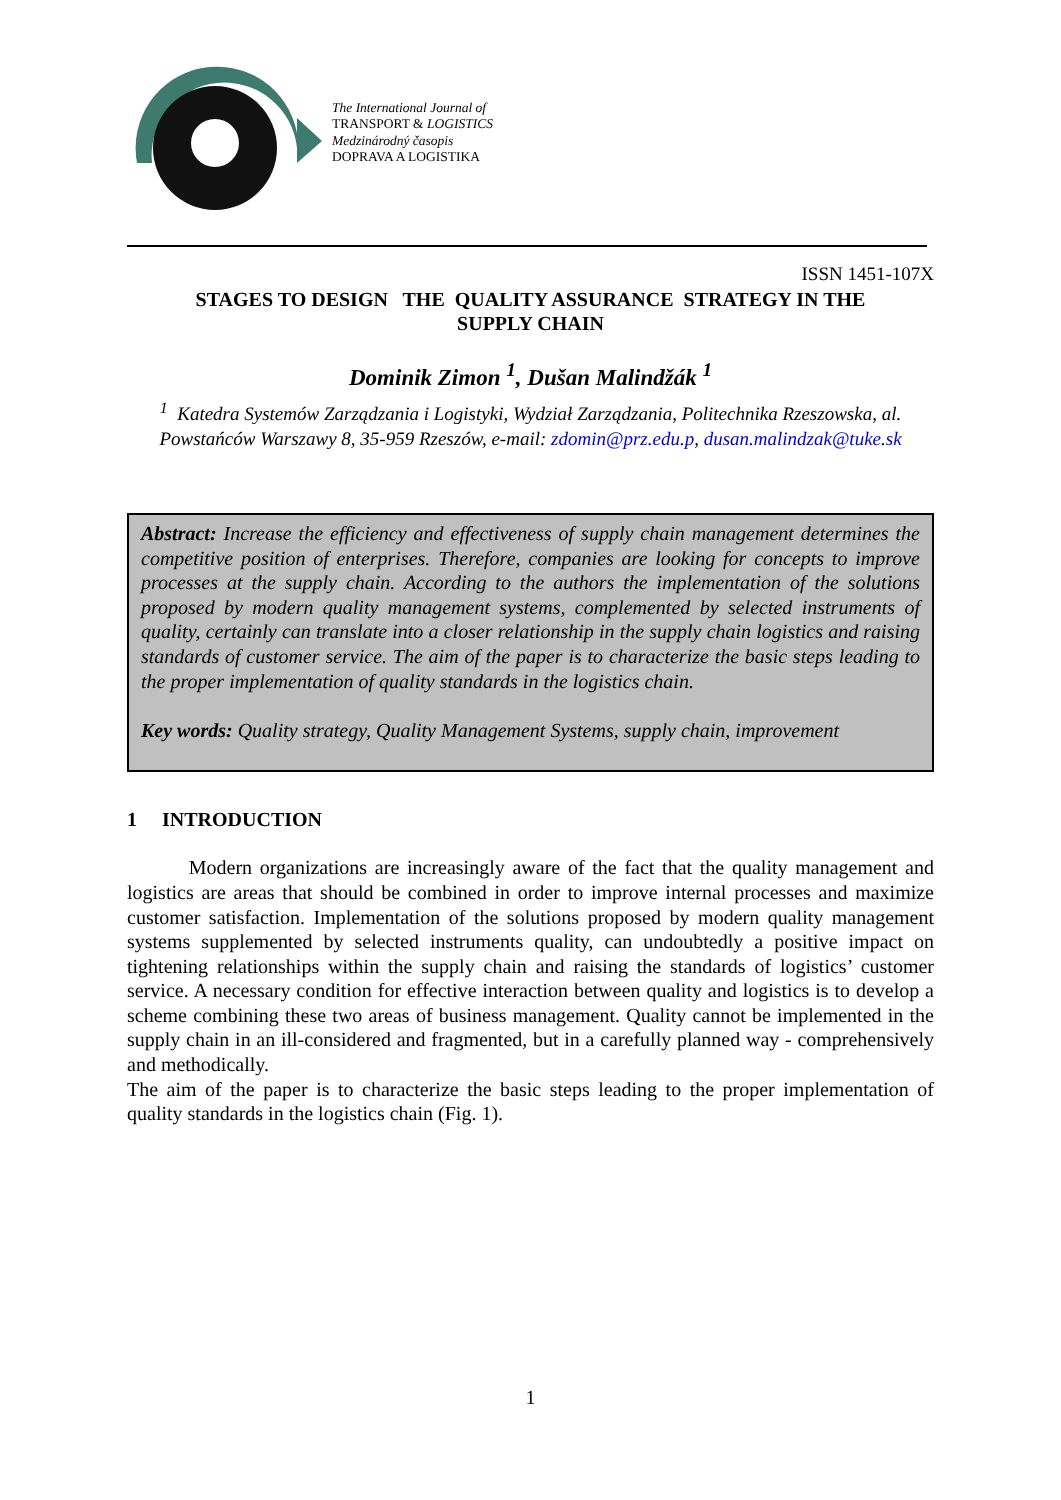The International Journal of
TRANSPORT & LOGISTICS
Medzinárodný časopis
DOPRAVA A LOGISTIKA
ISSN 1451-107X
STAGES TO DESIGN THE QUALITY ASSURANCE STRATEGY IN THE
SUPPLY CHAIN
Dominik Zimon <sup>1</sup>, Dušan Malindžák <sup>1</sup>
<sup>1</sup> Katedra Systemów Zarządzania i Logistyki, Wydział Zarządzania, Politechnika Rzeszowska, al. Powstańców Warszawy 8, 35-959 Rzeszów, e-mail: zdomin@prz.edu.p, dusan.malindzak@tuke.sk
Abstract: Increase the efficiency and effectiveness of supply chain management determines the competitive position of enterprises. Therefore, companies are looking for concepts to improve processes at the supply chain. According to the authors the implementation of the solutions proposed by modern quality management systems, complemented by selected instruments of quality, certainly can translate into a closer relationship in the supply chain logistics and raising standards of customer service. The aim of the paper is to characterize the basic steps leading to the proper implementation of quality standards in the logistics chain.
Key words: Quality strategy, Quality Management Systems, supply chain, improvement
1 INTRODUCTION
Modern organizations are increasingly aware of the fact that the quality management and logistics are areas that should be combined in order to improve internal processes and maximize customer satisfaction. Implementation of the solutions proposed by modern quality management systems supplemented by selected instruments quality, can undoubtedly a positive impact on tightening relationships within the supply chain and raising the standards of logistics’ customer service. A necessary condition for effective interaction between quality and logistics is to develop a scheme combining these two areas of business management. Quality cannot be implemented in the supply chain in an ill-considered and fragmented, but in a carefully planned way - comprehensively and methodically.
The aim of the paper is to characterize the basic steps leading to the proper implementation of quality standards in the logistics chain (Fig. 1).
1